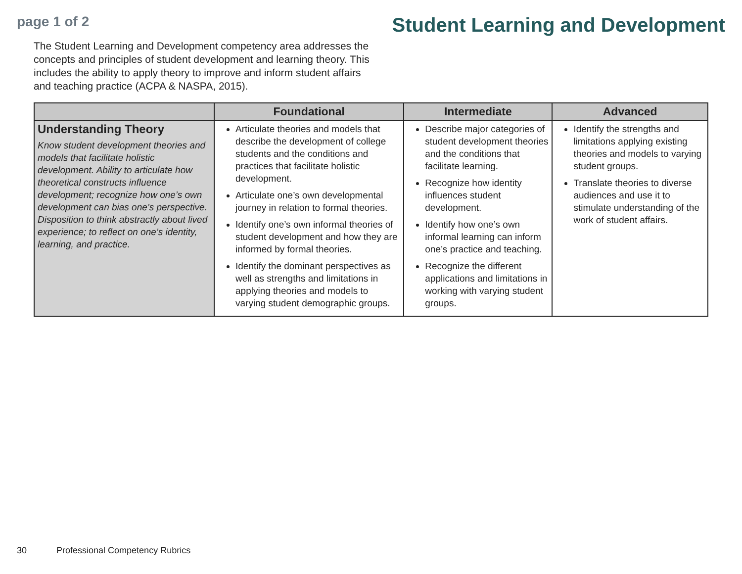page 1 of 2
Student Learning and Development
The Student Learning and Development competency area addresses the concepts and principles of student development and learning theory. This includes the ability to apply theory to improve and inform student affairs and teaching practice (ACPA & NASPA, 2015).
| | Foundational | Intermediate | Advanced |
| --- | --- | --- | --- |
| Understanding Theory Know student development theories and models that facilitate holistic development. Ability to articulate how theoretical constructs influence development; recognize how one’s own development can bias one’s perspective. Disposition to think abstractly about lived experience; to reflect on one’s identity, learning, and practice. | Articulate theories and models that describe the development of college students and the conditions and practices that facilitate holistic development. Articulate one’s own developmental journey in relation to formal theories. Identify one’s own informal theories of student development and how they are informed by formal theories. Identify the dominant perspectives as well as strengths and limitations in applying theories and models to varying student demographic groups. | Describe major categories of student development theories and the conditions that facilitate learning. Recognize how identity influences student development. Identify how one’s own informal learning can inform one’s practice and teaching. Recognize the different applications and limitations in working with varying student groups. | Identify the strengths and limitations applying existing theories and models to varying student groups. Translate theories to diverse audiences and use it to stimulate understanding of the work of student affairs. |
30 Professional Competency Rubrics